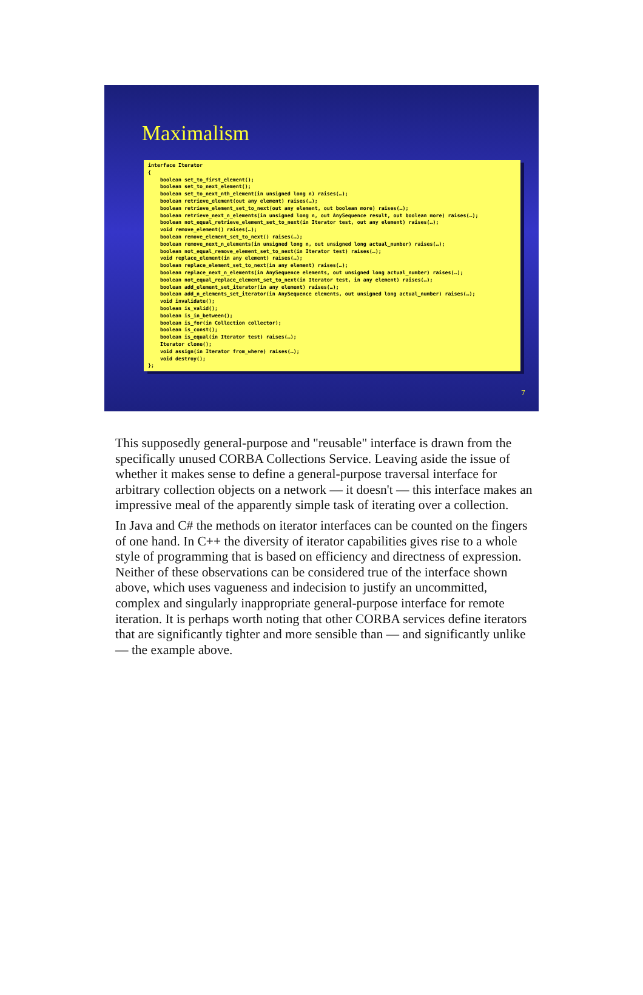Maximalism
interface Iterator
{
    boolean set_to_first_element();
    boolean set_to_next_element();
    boolean set_to_next_nth_element(in unsigned long n) raises(…);
    boolean retrieve_element(out any element) raises(…);
    boolean retrieve_element_set_to_next(out any element, out boolean more) raises(…);
    boolean retrieve_next_n_elements(in unsigned long n, out AnySequence result, out boolean more) raises(…);
    boolean not_equal_retrieve_element_set_to_next(in Iterator test, out any element) raises(…);
    void remove_element() raises(…);
    boolean remove_element_set_to_next() raises(…);
    boolean remove_next_n_elements(in unsigned long n, out unsigned long actual_number) raises(…);
    boolean not_equal_remove_element_set_to_next(in Iterator test) raises(…);
    void replace_element(in any element) raises(…);
    boolean replace_element_set_to_next(in any element) raises(…);
    boolean replace_next_n_elements(in AnySequence elements, out unsigned long actual_number) raises(…);
    boolean not_equal_replace_element_set_to_next(in Iterator test, in any element) raises(…);
    boolean add_element_set_iterator(in any element) raises(…);
    boolean add_n_elements_set_iterator(in AnySequence elements, out unsigned long actual_number) raises(…);
    void invalidate();
    boolean is_valid();
    boolean is_in_between();
    boolean is_for(in Collection collector);
    boolean is_const();
    boolean is_equal(in Iterator test) raises(…);
    Iterator clone();
    void assign(in Iterator from_where) raises(…);
    void destroy();
};
7
This supposedly general-purpose and "reusable" interface is drawn from the specifically unused CORBA Collections Service. Leaving aside the issue of whether it makes sense to define a general-purpose traversal interface for arbitrary collection objects on a network — it doesn't — this interface makes an impressive meal of the apparently simple task of iterating over a collection.
In Java and C# the methods on iterator interfaces can be counted on the fingers of one hand. In C++ the diversity of iterator capabilities gives rise to a whole style of programming that is based on efficiency and directness of expression. Neither of these observations can be considered true of the interface shown above, which uses vagueness and indecision to justify an uncommitted, complex and singularly inappropriate general-purpose interface for remote iteration. It is perhaps worth noting that other CORBA services define iterators that are significantly tighter and more sensible than — and significantly unlike — the example above.